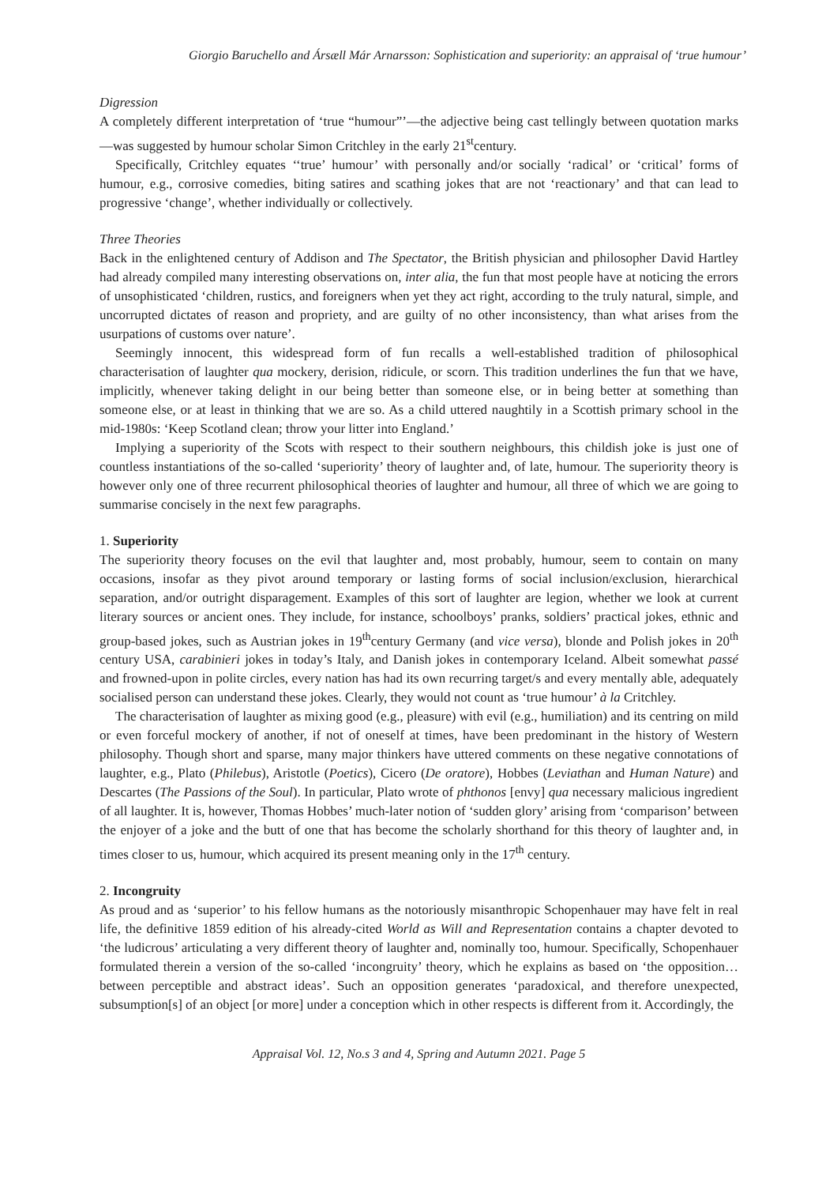Giorgio Baruchello and Ársæll Már Arnarsson: Sophistication and superiority: an appraisal of ‘true humour’
Digression
A completely different interpretation of ‘true “humour”’—the adjective being cast tellingly between quotation marks—was suggested by humour scholar Simon Critchley in the early 21<sup>st</sup>century.
Specifically, Critchley equates ‘‘true’ humour’ with personally and/or socially ‘radical’ or ‘critical’ forms of humour, e.g., corrosive comedies, biting satires and scathing jokes that are not ‘reactionary’ and that can lead to progressive ‘change’, whether individually or collectively.
Three Theories
Back in the enlightened century of Addison and The Spectator, the British physician and philosopher David Hartley had already compiled many interesting observations on, inter alia, the fun that most people have at noticing the errors of unsophisticated ‘children, rustics, and foreigners when yet they act right, according to the truly natural, simple, and uncorrupted dictates of reason and propriety, and are guilty of no other inconsistency, than what arises from the usurpations of customs over nature’.
Seemingly innocent, this widespread form of fun recalls a well-established tradition of philosophical characterisation of laughter qua mockery, derision, ridicule, or scorn. This tradition underlines the fun that we have, implicitly, whenever taking delight in our being better than someone else, or in being better at something than someone else, or at least in thinking that we are so. As a child uttered naughtily in a Scottish primary school in the mid-1980s: ‘Keep Scotland clean; throw your litter into England.’
Implying a superiority of the Scots with respect to their southern neighbours, this childish joke is just one of countless instantiations of the so-called ‘superiority’ theory of laughter and, of late, humour. The superiority theory is however only one of three recurrent philosophical theories of laughter and humour, all three of which we are going to summarise concisely in the next few paragraphs.
1. Superiority
The superiority theory focuses on the evil that laughter and, most probably, humour, seem to contain on many occasions, insofar as they pivot around temporary or lasting forms of social inclusion/exclusion, hierarchical separation, and/or outright disparagement. Examples of this sort of laughter are legion, whether we look at current literary sources or ancient ones. They include, for instance, schoolboys’ pranks, soldiers’ practical jokes, ethnic and group-based jokes, such as Austrian jokes in 19<sup>th</sup>century Germany (and vice versa), blonde and Polish jokes in 20<sup>th</sup> century USA, carabinieri jokes in today’s Italy, and Danish jokes in contemporary Iceland. Albeit somewhat passé and frowned-upon in polite circles, every nation has had its own recurring target/s and every mentally able, adequately socialised person can understand these jokes. Clearly, they would not count as ‘true humour’ à la Critchley.
The characterisation of laughter as mixing good (e.g., pleasure) with evil (e.g., humiliation) and its centring on mild or even forceful mockery of another, if not of oneself at times, have been predominant in the history of Western philosophy. Though short and sparse, many major thinkers have uttered comments on these negative connotations of laughter, e.g., Plato (Philebus), Aristotle (Poetics), Cicero (De oratore), Hobbes (Leviathan and Human Nature) and Descartes (The Passions of the Soul). In particular, Plato wrote of phthonos [envy] qua necessary malicious ingredient of all laughter. It is, however, Thomas Hobbes’ much-later notion of ‘sudden glory’ arising from ‘comparison’ between the enjoyer of a joke and the butt of one that has become the scholarly shorthand for this theory of laughter and, in times closer to us, humour, which acquired its present meaning only in the 17<sup>th</sup> century.
2. Incongruity
As proud and as ‘superior’ to his fellow humans as the notoriously misanthropic Schopenhauer may have felt in real life, the definitive 1859 edition of his already-cited World as Will and Representation contains a chapter devoted to ‘the ludicrous’ articulating a very different theory of laughter and, nominally too, humour. Specifically, Schopenhauer formulated therein a version of the so-called ‘incongruity’ theory, which he explains as based on ‘the opposition… between perceptible and abstract ideas’. Such an opposition generates ‘paradoxical, and therefore unexpected, subsumption[s] of an object [or more] under a conception which in other respects is different from it. Accordingly, the
Appraisal Vol. 12, No.s 3 and 4, Spring and Autumn 2021. Page 5